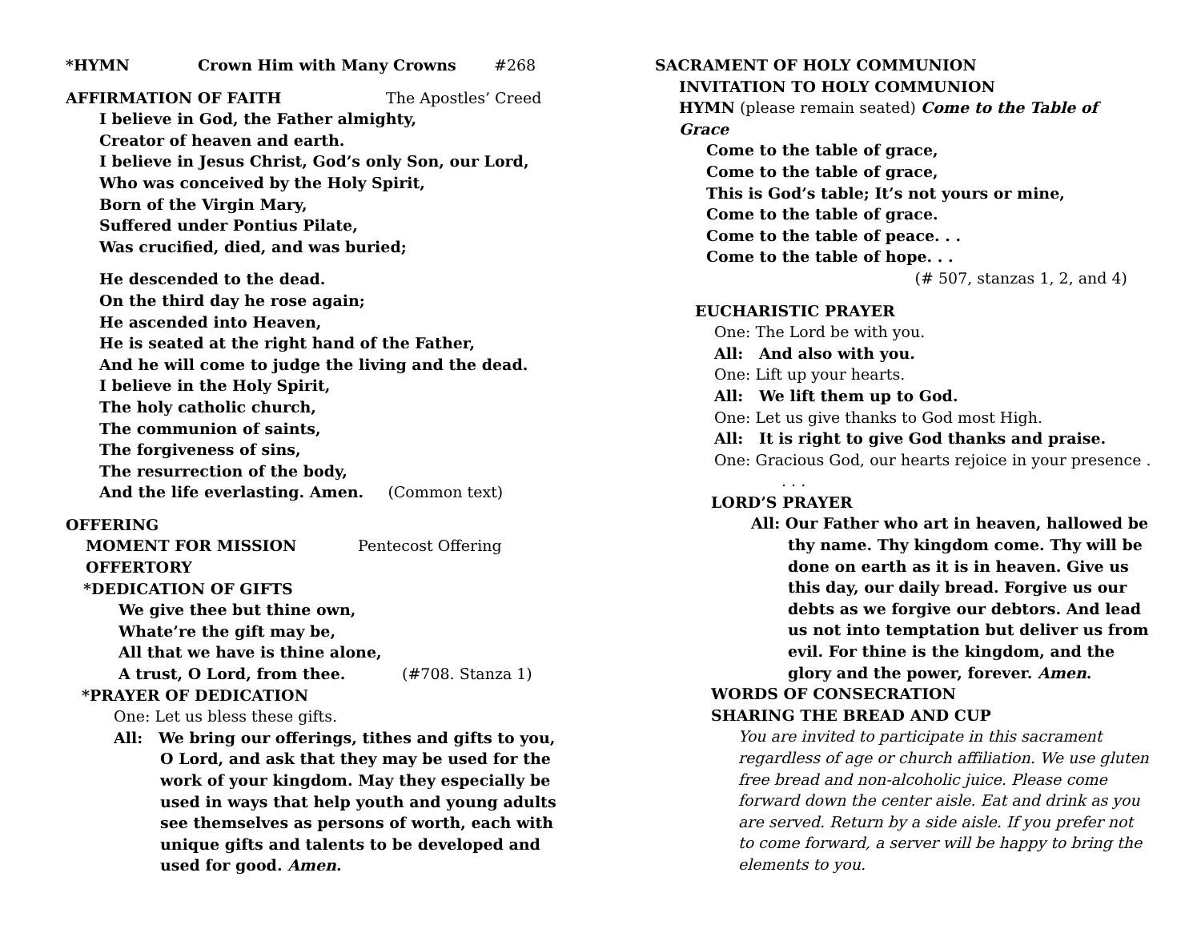*HYMN Crown Him with Many Crowns #268
AFFIRMATION OF FAITH The Apostles’ Creed
I believe in God, the Father almighty,
Creator of heaven and earth.
I believe in Jesus Christ, God’s only Son, our Lord,
Who was conceived by the Holy Spirit,
Born of the Virgin Mary,
Suffered under Pontius Pilate,
Was crucified, died, and was buried;
He descended to the dead.
On the third day he rose again;
He ascended into Heaven,
He is seated at the right hand of the Father,
And he will come to judge the living and the dead.
I believe in the Holy Spirit,
The holy catholic church,
The communion of saints,
The forgiveness of sins,
The resurrection of the body,
And the life everlasting. Amen. (Common text)
OFFERING
MOMENT FOR MISSION Pentecost Offering
OFFERTORY
*DEDICATION OF GIFTS
We give thee but thine own,
Whate’re the gift may be,
All that we have is thine alone,
A trust, O Lord, from thee. (#708. Stanza 1)
*PRAYER OF DEDICATION
One: Let us bless these gifts.
All: We bring our offerings, tithes and gifts to you, O Lord, and ask that they may be used for the work of your kingdom. May they especially be used in ways that help youth and young adults see themselves as persons of worth, each with unique gifts and talents to be developed and used for good. Amen.
SACRAMENT OF HOLY COMMUNION
INVITATION TO HOLY COMMUNION
HYMN (please remain seated) Come to the Table of Grace
Come to the table of grace,
Come to the table of grace,
This is God’s table; It’s not yours or mine,
Come to the table of grace.
Come to the table of peace. . .
Come to the table of hope. . .
(# 507, stanzas 1, 2, and 4)
EUCHARISTIC PRAYER
One: The Lord be with you.
All: And also with you.
One: Lift up your hearts.
All: We lift them up to God.
One: Let us give thanks to God most High.
All: It is right to give God thanks and praise.
One: Gracious God, our hearts rejoice in your presence . . . .
LORD’S PRAYER
All: Our Father who art in heaven, hallowed be thy name. Thy kingdom come. Thy will be done on earth as it is in heaven. Give us this day, our daily bread. Forgive us our debts as we forgive our debtors. And lead us not into temptation but deliver us from evil. For thine is the kingdom, and the glory and the power, forever. Amen.
WORDS OF CONSECRATION
SHARING THE BREAD AND CUP
You are invited to participate in this sacrament regardless of age or church affiliation. We use gluten free bread and non-alcoholic juice. Please come forward down the center aisle. Eat and drink as you are served. Return by a side aisle. If you prefer not to come forward, a server will be happy to bring the elements to you.